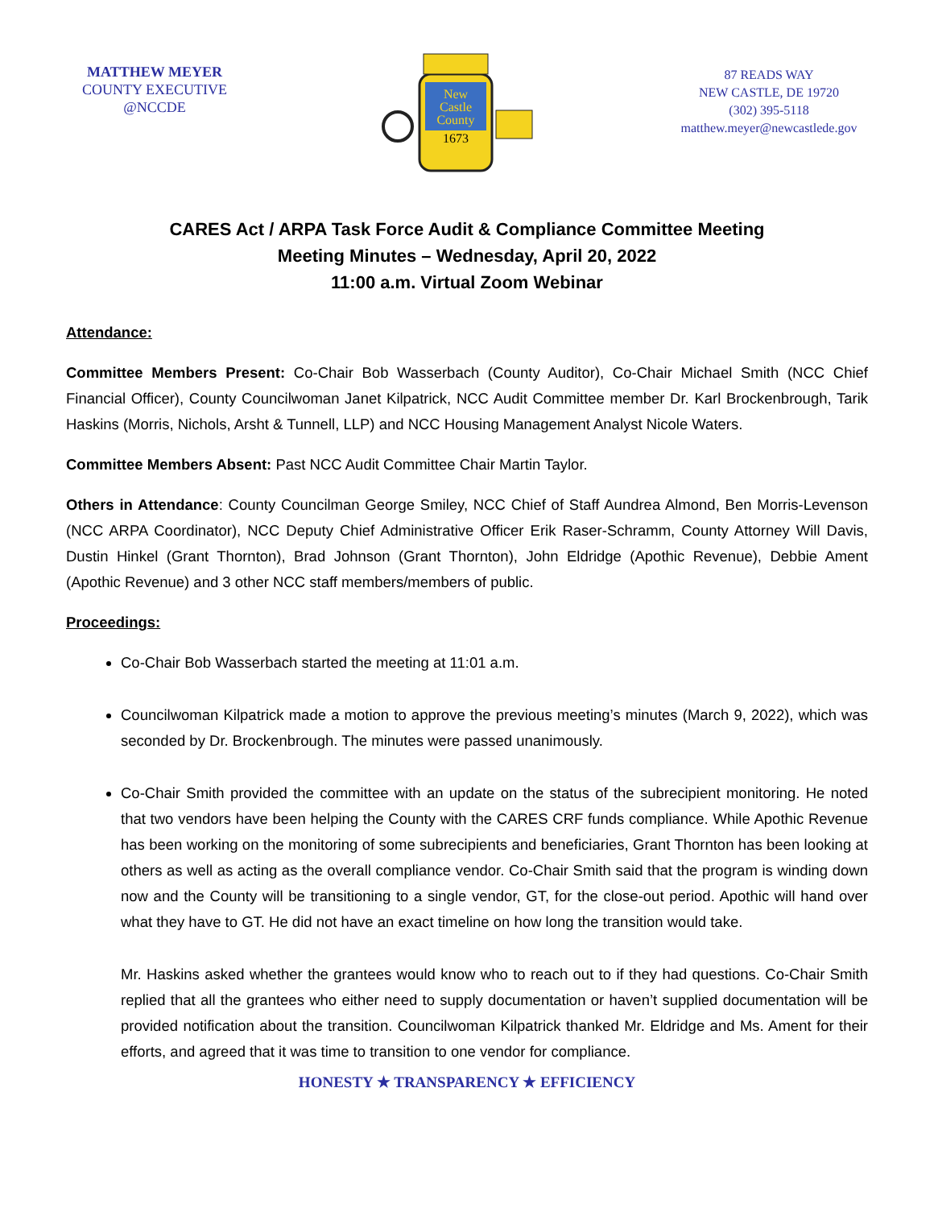MATTHEW MEYER
COUNTY EXECUTIVE
@NCCDE
New
Castle
County
1673
87 READS WAY
NEW CASTLE, DE 19720
(302) 395-5118
matthew.meyer@newcastlede.gov
CARES Act / ARPA Task Force Audit & Compliance Committee Meeting
Meeting Minutes – Wednesday, April 20, 2022
11:00 a.m. Virtual Zoom Webinar
Attendance:
Committee Members Present: Co-Chair Bob Wasserbach (County Auditor), Co-Chair Michael Smith (NCC Chief Financial Officer), County Councilwoman Janet Kilpatrick, NCC Audit Committee member Dr. Karl Brockenbrough, Tarik Haskins (Morris, Nichols, Arsht & Tunnell, LLP) and NCC Housing Management Analyst Nicole Waters.
Committee Members Absent: Past NCC Audit Committee Chair Martin Taylor.
Others in Attendance: County Councilman George Smiley, NCC Chief of Staff Aundrea Almond, Ben Morris-Levenson (NCC ARPA Coordinator), NCC Deputy Chief Administrative Officer Erik Raser-Schramm, County Attorney Will Davis, Dustin Hinkel (Grant Thornton), Brad Johnson (Grant Thornton), John Eldridge (Apothic Revenue), Debbie Ament (Apothic Revenue) and 3 other NCC staff members/members of public.
Proceedings:
Co-Chair Bob Wasserbach started the meeting at 11:01 a.m.
Councilwoman Kilpatrick made a motion to approve the previous meeting’s minutes (March 9, 2022), which was seconded by Dr. Brockenbrough. The minutes were passed unanimously.
Co-Chair Smith provided the committee with an update on the status of the subrecipient monitoring. He noted that two vendors have been helping the County with the CARES CRF funds compliance. While Apothic Revenue has been working on the monitoring of some subrecipients and beneficiaries, Grant Thornton has been looking at others as well as acting as the overall compliance vendor. Co-Chair Smith said that the program is winding down now and the County will be transitioning to a single vendor, GT, for the close-out period. Apothic will hand over what they have to GT. He did not have an exact timeline on how long the transition would take.
Mr. Haskins asked whether the grantees would know who to reach out to if they had questions. Co-Chair Smith replied that all the grantees who either need to supply documentation or haven’t supplied documentation will be provided notification about the transition. Councilwoman Kilpatrick thanked Mr. Eldridge and Ms. Ament for their efforts, and agreed that it was time to transition to one vendor for compliance.
HONESTY ★ TRANSPARENCY ★ EFFICIENCY